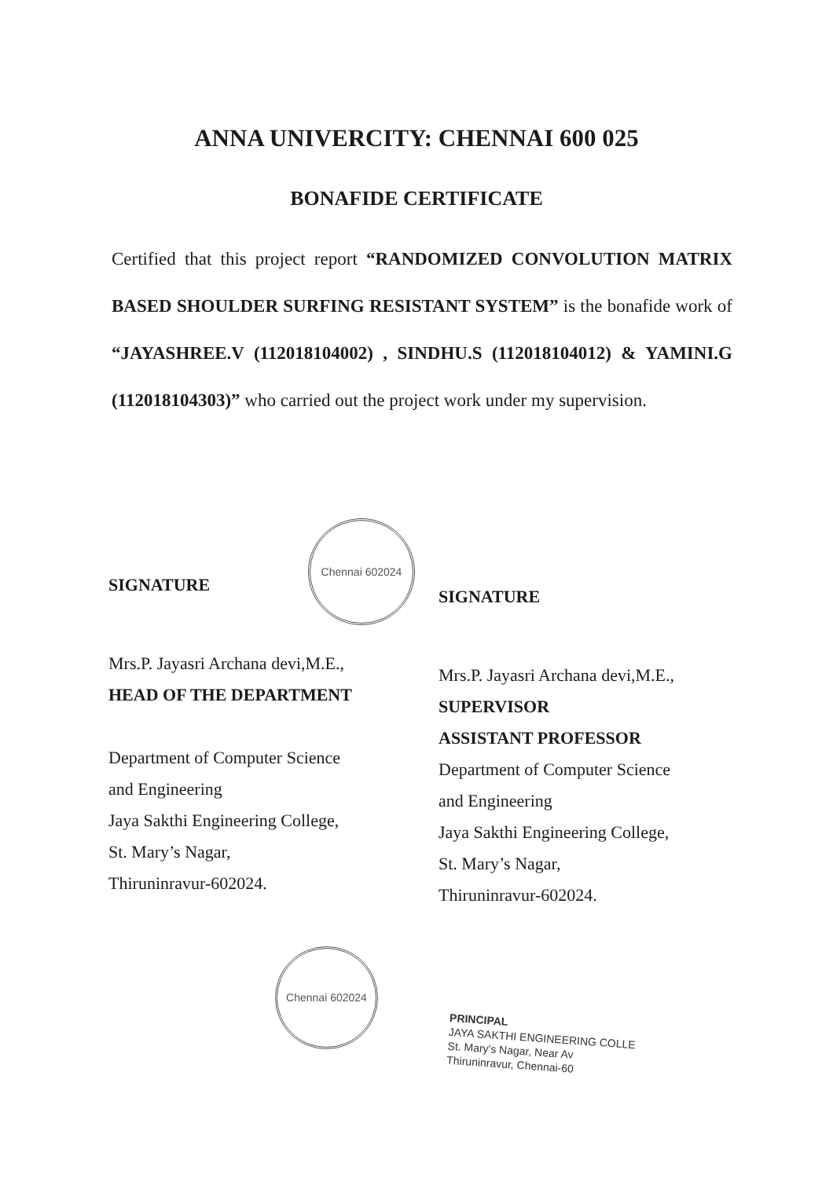ANNA UNIVERCITY: CHENNAI 600 025
BONAFIDE CERTIFICATE
Certified that this project report “RANDOMIZED CONVOLUTION MATRIX BASED SHOULDER SURFING RESISTANT SYSTEM” is the bonafide work of “JAYASHREE.V (112018104002) , SINDHU.S (112018104012) & YAMINI.G (112018104303)” who carried out the project work under my supervision.
Chennai 602024
Chennai 602024
SIGNATURE
Mrs.P. Jayasri Archana devi,M.E.,
HEAD OF THE DEPARTMENT
Department of Computer Science
and Engineering
Jaya Sakthi Engineering College,
St. Mary’s Nagar,
Thiruninravur-602024.
SIGNATURE
Mrs.P. Jayasri Archana devi,M.E.,
SUPERVISOR
ASSISTANT PROFESSOR
Department of Computer Science
and Engineering
Jaya Sakthi Engineering College,
St. Mary’s Nagar,
Thiruninravur-602024.
PRINCIPAL
JAYA SAKTHI ENGINEERING COLLE
St. Mary's Nagar, Near Av
Thiruninravur, Chennai-60